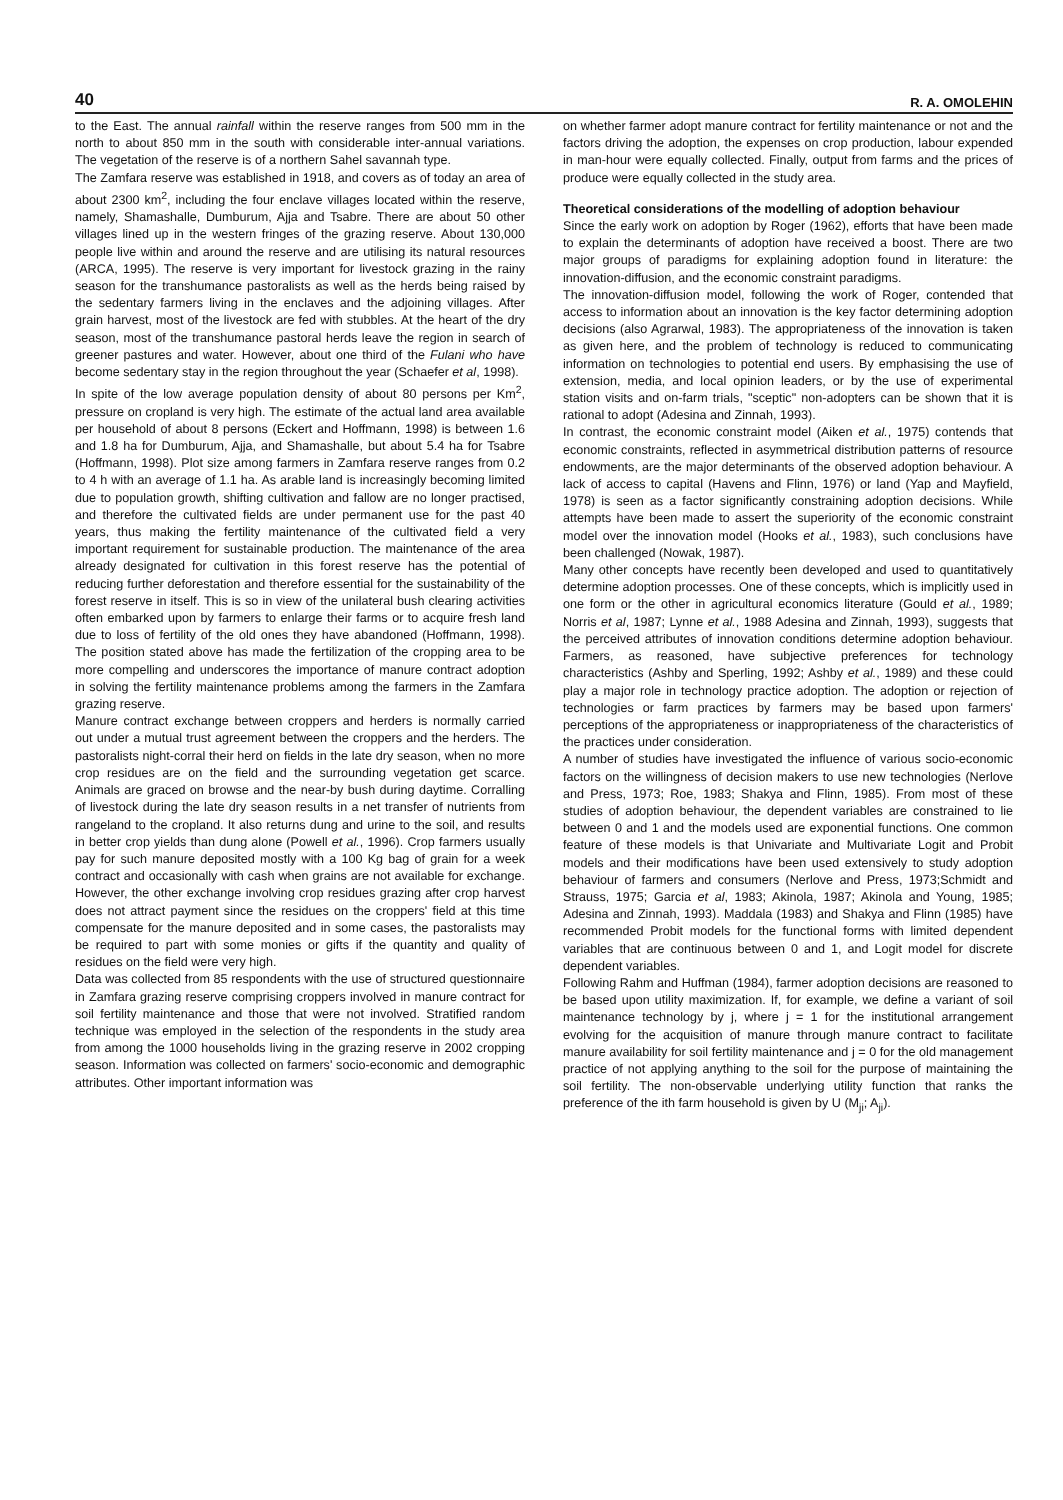40 R. A. OMOLEHIN
to the East. The annual rainfall within the reserve ranges from 500 mm in the north to about 850 mm in the south with considerable inter-annual variations. The vegetation of the reserve is of a northern Sahel savannah type.
The Zamfara reserve was established in 1918, and covers as of today an area of about 2300 km<sup>2</sup>, including the four enclave villages located within the reserve, namely, Shamashalle, Dumburum, Ajja and Tsabre. There are about 50 other villages lined up in the western fringes of the grazing reserve. About 130,000 people live within and around the reserve and are utilising its natural resources (ARCA, 1995). The reserve is very important for livestock grazing in the rainy season for the transhumance pastoralists as well as the herds being raised by the sedentary farmers living in the enclaves and the adjoining villages. After grain harvest, most of the livestock are fed with stubbles. At the heart of the dry season, most of the transhumance pastoral herds leave the region in search of greener pastures and water. However, about one third of the Fulani who have become sedentary stay in the region throughout the year (Schaefer et al, 1998).
In spite of the low average population density of about 80 persons per Km<sup>2</sup>, pressure on cropland is very high. The estimate of the actual land area available per household of about 8 persons (Eckert and Hoffmann, 1998) is between 1.6 and 1.8 ha for Dumburum, Ajja, and Shamashalle, but about 5.4 ha for Tsabre (Hoffmann, 1998). Plot size among farmers in Zamfara reserve ranges from 0.2 to 4 h with an average of 1.1 ha. As arable land is increasingly becoming limited due to population growth, shifting cultivation and fallow are no longer practised, and therefore the cultivated fields are under permanent use for the past 40 years, thus making the fertility maintenance of the cultivated field a very important requirement for sustainable production. The maintenance of the area already designated for cultivation in this forest reserve has the potential of reducing further deforestation and therefore essential for the sustainability of the forest reserve in itself. This is so in view of the unilateral bush clearing activities often embarked upon by farmers to enlarge their farms or to acquire fresh land due to loss of fertility of the old ones they have abandoned (Hoffmann, 1998). The position stated above has made the fertilization of the cropping area to be more compelling and underscores the importance of manure contract adoption in solving the fertility maintenance problems among the farmers in the Zamfara grazing reserve.
Manure contract exchange between croppers and herders is normally carried out under a mutual trust agreement between the croppers and the herders. The pastoralists night-corral their herd on fields in the late dry season, when no more crop residues are on the field and the surrounding vegetation get scarce. Animals are graced on browse and the near-by bush during daytime. Corralling of livestock during the late dry season results in a net transfer of nutrients from rangeland to the cropland. It also returns dung and urine to the soil, and results in better crop yields than dung alone (Powell et al., 1996). Crop farmers usually pay for such manure deposited mostly with a 100 Kg bag of grain for a week contract and occasionally with cash when grains are not available for exchange. However, the other exchange involving crop residues grazing after crop harvest does not attract payment since the residues on the croppers' field at this time compensate for the manure deposited and in some cases, the pastoralists may be required to part with some monies or gifts if the quantity and quality of residues on the field were very high.
Data was collected from 85 respondents with the use of structured questionnaire in Zamfara grazing reserve comprising croppers involved in manure contract for soil fertility maintenance and those that were not involved. Stratified random technique was employed in the selection of the respondents in the study area from among the 1000 households living in the grazing reserve in 2002 cropping season. Information was collected on farmers' socio-economic and demographic attributes. Other important information was
on whether farmer adopt manure contract for fertility maintenance or not and the factors driving the adoption, the expenses on crop production, labour expended in man-hour were equally collected. Finally, output from farms and the prices of produce were equally collected in the study area.
Theoretical considerations of the modelling of adoption behaviour
Since the early work on adoption by Roger (1962), efforts that have been made to explain the determinants of adoption have received a boost. There are two major groups of paradigms for explaining adoption found in literature: the innovation-diffusion, and the economic constraint paradigms.
The innovation-diffusion model, following the work of Roger, contended that access to information about an innovation is the key factor determining adoption decisions (also Agrarwal, 1983). The appropriateness of the innovation is taken as given here, and the problem of technology is reduced to communicating information on technologies to potential end users. By emphasising the use of extension, media, and local opinion leaders, or by the use of experimental station visits and on-farm trials, "sceptic" non-adopters can be shown that it is rational to adopt (Adesina and Zinnah, 1993).
In contrast, the economic constraint model (Aiken et al., 1975) contends that economic constraints, reflected in asymmetrical distribution patterns of resource endowments, are the major determinants of the observed adoption behaviour. A lack of access to capital (Havens and Flinn, 1976) or land (Yap and Mayfield, 1978) is seen as a factor significantly constraining adoption decisions. While attempts have been made to assert the superiority of the economic constraint model over the innovation model (Hooks et al., 1983), such conclusions have been challenged (Nowak, 1987).
Many other concepts have recently been developed and used to quantitatively determine adoption processes. One of these concepts, which is implicitly used in one form or the other in agricultural economics literature (Gould et al., 1989; Norris et al, 1987; Lynne et al., 1988 Adesina and Zinnah, 1993), suggests that the perceived attributes of innovation conditions determine adoption behaviour. Farmers, as reasoned, have subjective preferences for technology characteristics (Ashby and Sperling, 1992; Ashby et al., 1989) and these could play a major role in technology practice adoption. The adoption or rejection of technologies or farm practices by farmers may be based upon farmers' perceptions of the appropriateness or inappropriateness of the characteristics of the practices under consideration.
A number of studies have investigated the influence of various socio-economic factors on the willingness of decision makers to use new technologies (Nerlove and Press, 1973; Roe, 1983; Shakya and Flinn, 1985). From most of these studies of adoption behaviour, the dependent variables are constrained to lie between 0 and 1 and the models used are exponential functions. One common feature of these models is that Univariate and Multivariate Logit and Probit models and their modifications have been used extensively to study adoption behaviour of farmers and consumers (Nerlove and Press, 1973;Schmidt and Strauss, 1975; Garcia et al, 1983; Akinola, 1987; Akinola and Young, 1985; Adesina and Zinnah, 1993). Maddala (1983) and Shakya and Flinn (1985) have recommended Probit models for the functional forms with limited dependent variables that are continuous between 0 and 1, and Logit model for discrete dependent variables.
Following Rahm and Huffman (1984), farmer adoption decisions are reasoned to be based upon utility maximization. If, for example, we define a variant of soil maintenance technology by j, where j = 1 for the institutional arrangement evolving for the acquisition of manure through manure contract to facilitate manure availability for soil fertility maintenance and j = 0 for the old management practice of not applying anything to the soil for the purpose of maintaining the soil fertility. The non-observable underlying utility function that ranks the preference of the ith farm household is given by U (M<sub>ji</sub>; A<sub>ji</sub>).